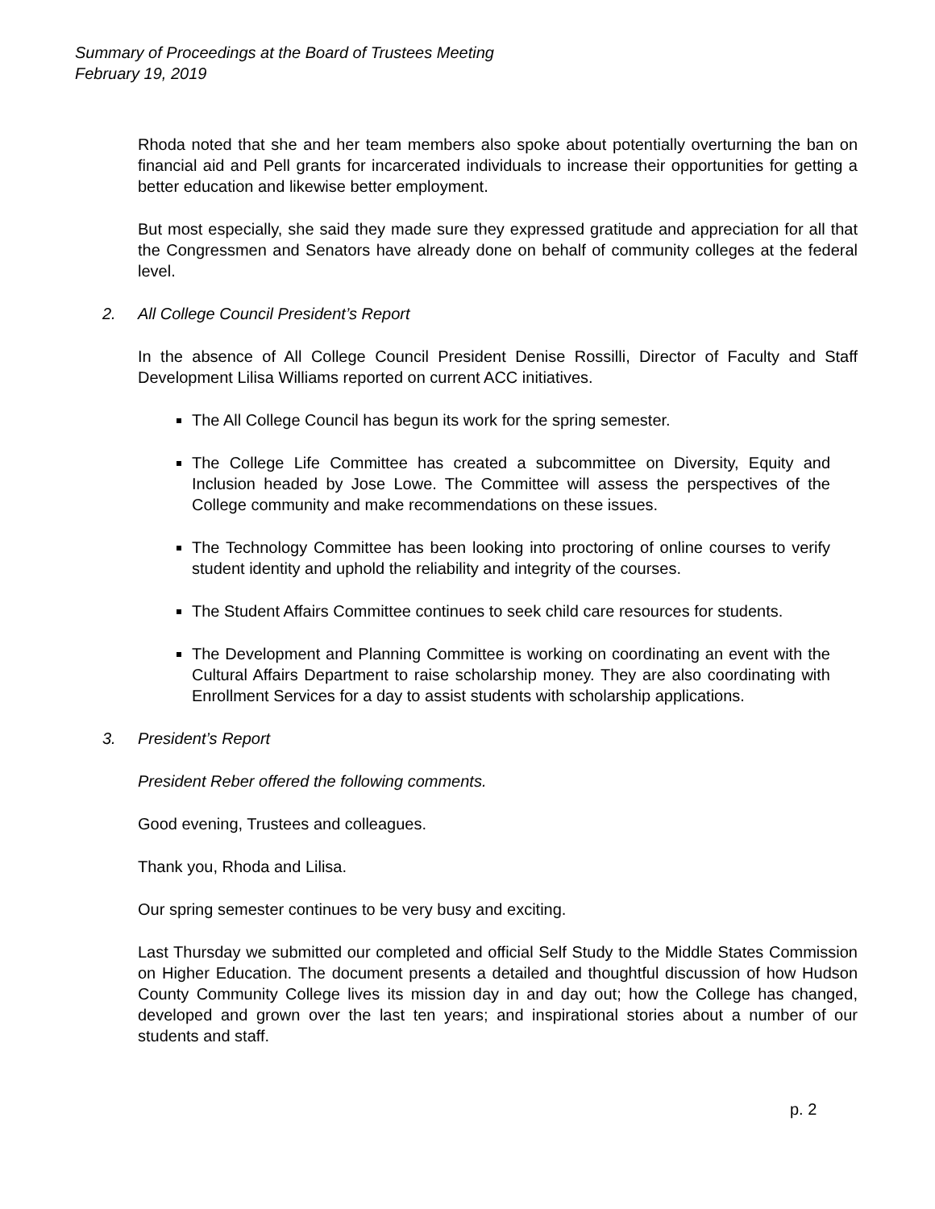Summary of Proceedings at the Board of Trustees Meeting
February 19, 2019
Rhoda noted that she and her team members also spoke about potentially overturning the ban on financial aid and Pell grants for incarcerated individuals to increase their opportunities for getting a better education and likewise better employment.
But most especially, she said they made sure they expressed gratitude and appreciation for all that the Congressmen and Senators have already done on behalf of community colleges at the federal level.
2. All College Council President’s Report
In the absence of All College Council President Denise Rossilli, Director of Faculty and Staff Development Lilisa Williams reported on current ACC initiatives.
The All College Council has begun its work for the spring semester.
The College Life Committee has created a subcommittee on Diversity, Equity and Inclusion headed by Jose Lowe. The Committee will assess the perspectives of the College community and make recommendations on these issues.
The Technology Committee has been looking into proctoring of online courses to verify student identity and uphold the reliability and integrity of the courses.
The Student Affairs Committee continues to seek child care resources for students.
The Development and Planning Committee is working on coordinating an event with the Cultural Affairs Department to raise scholarship money. They are also coordinating with Enrollment Services for a day to assist students with scholarship applications.
3. President’s Report
President Reber offered the following comments.
Good evening, Trustees and colleagues.
Thank you, Rhoda and Lilisa.
Our spring semester continues to be very busy and exciting.
Last Thursday we submitted our completed and official Self Study to the Middle States Commission on Higher Education. The document presents a detailed and thoughtful discussion of how Hudson County Community College lives its mission day in and day out; how the College has changed, developed and grown over the last ten years; and inspirational stories about a number of our students and staff.
p. 2